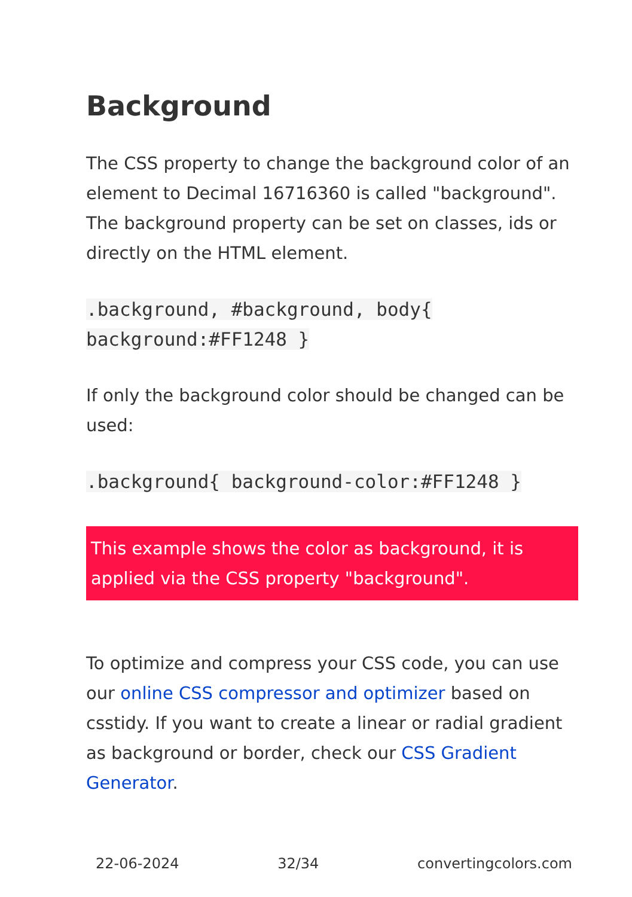Background
The CSS property to change the background color of an element to Decimal 16716360 is called "background". The background property can be set on classes, ids or directly on the HTML element.
.background, #background, body{
background:#FF1248 }
If only the background color should be changed can be used:
.background{ background-color:#FF1248 }
This example shows the color as background, it is applied via the CSS property "background".
To optimize and compress your CSS code, you can use our online CSS compressor and optimizer based on csstidy. If you want to create a linear or radial gradient as background or border, check our CSS Gradient Generator.
22-06-2024 32/34 convertingcolors.com